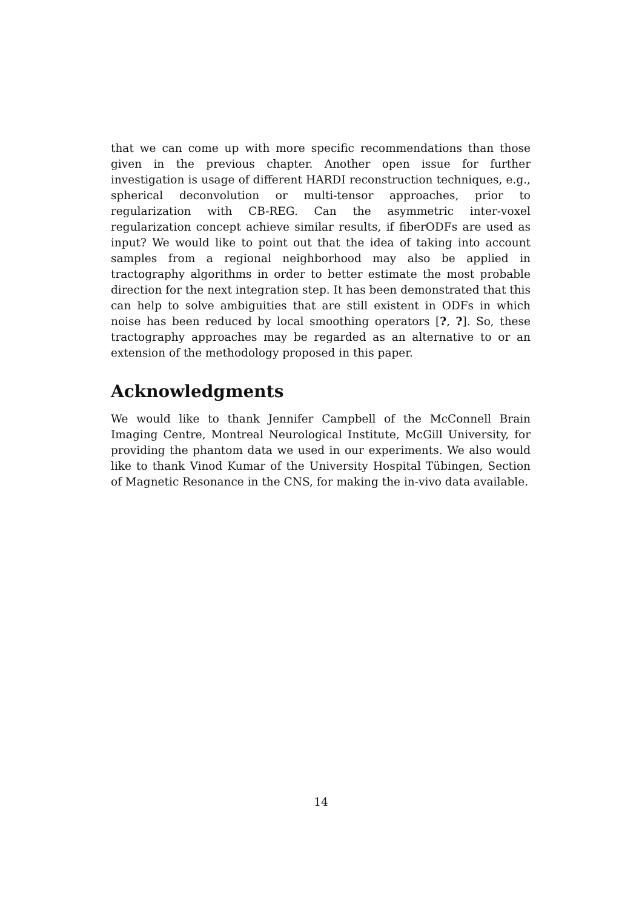that we can come up with more specific recommendations than those given in the previous chapter. Another open issue for further investigation is usage of different HARDI reconstruction techniques, e.g., spherical deconvolution or multi-tensor approaches, prior to regularization with CB-REG. Can the asymmetric inter-voxel regularization concept achieve similar results, if fiberODFs are used as input? We would like to point out that the idea of taking into account samples from a regional neighborhood may also be applied in tractography algorithms in order to better estimate the most probable direction for the next integration step. It has been demonstrated that this can help to solve ambiguities that are still existent in ODFs in which noise has been reduced by local smoothing operators [?, ?]. So, these tractography approaches may be regarded as an alternative to or an extension of the methodology proposed in this paper.
Acknowledgments
We would like to thank Jennifer Campbell of the McConnell Brain Imaging Centre, Montreal Neurological Institute, McGill University, for providing the phantom data we used in our experiments. We also would like to thank Vinod Kumar of the University Hospital Tübingen, Section of Magnetic Resonance in the CNS, for making the in-vivo data available.
14